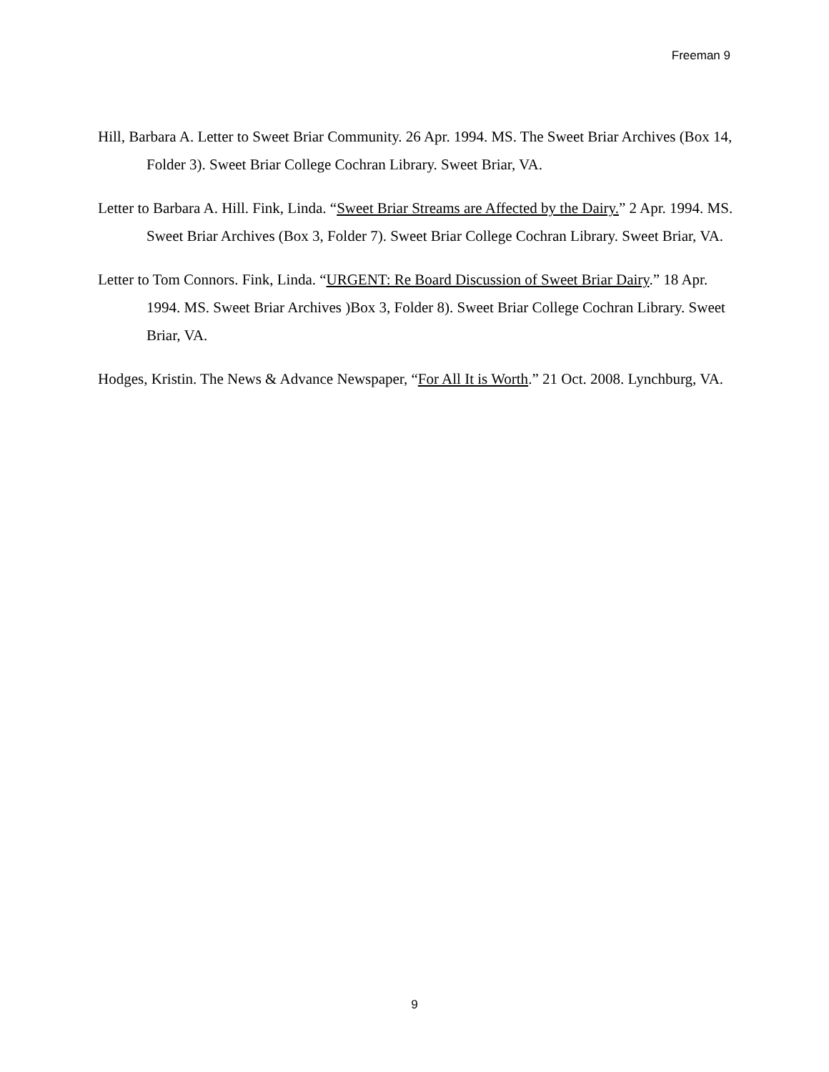Freeman 9
Hill, Barbara A. Letter to Sweet Briar Community. 26 Apr. 1994. MS. The Sweet Briar Archives (Box 14, Folder 3). Sweet Briar College Cochran Library. Sweet Briar, VA.
Letter to Barbara A. Hill. Fink, Linda. “Sweet Briar Streams are Affected by the Dairy.” 2 Apr. 1994. MS. Sweet Briar Archives (Box 3, Folder 7). Sweet Briar College Cochran Library. Sweet Briar, VA.
Letter to Tom Connors. Fink, Linda. “URGENT: Re Board Discussion of Sweet Briar Dairy.” 18 Apr. 1994. MS. Sweet Briar Archives )Box 3, Folder 8). Sweet Briar College Cochran Library. Sweet Briar, VA.
Hodges, Kristin. The News & Advance Newspaper, “For All It is Worth.” 21 Oct. 2008. Lynchburg, VA.
9